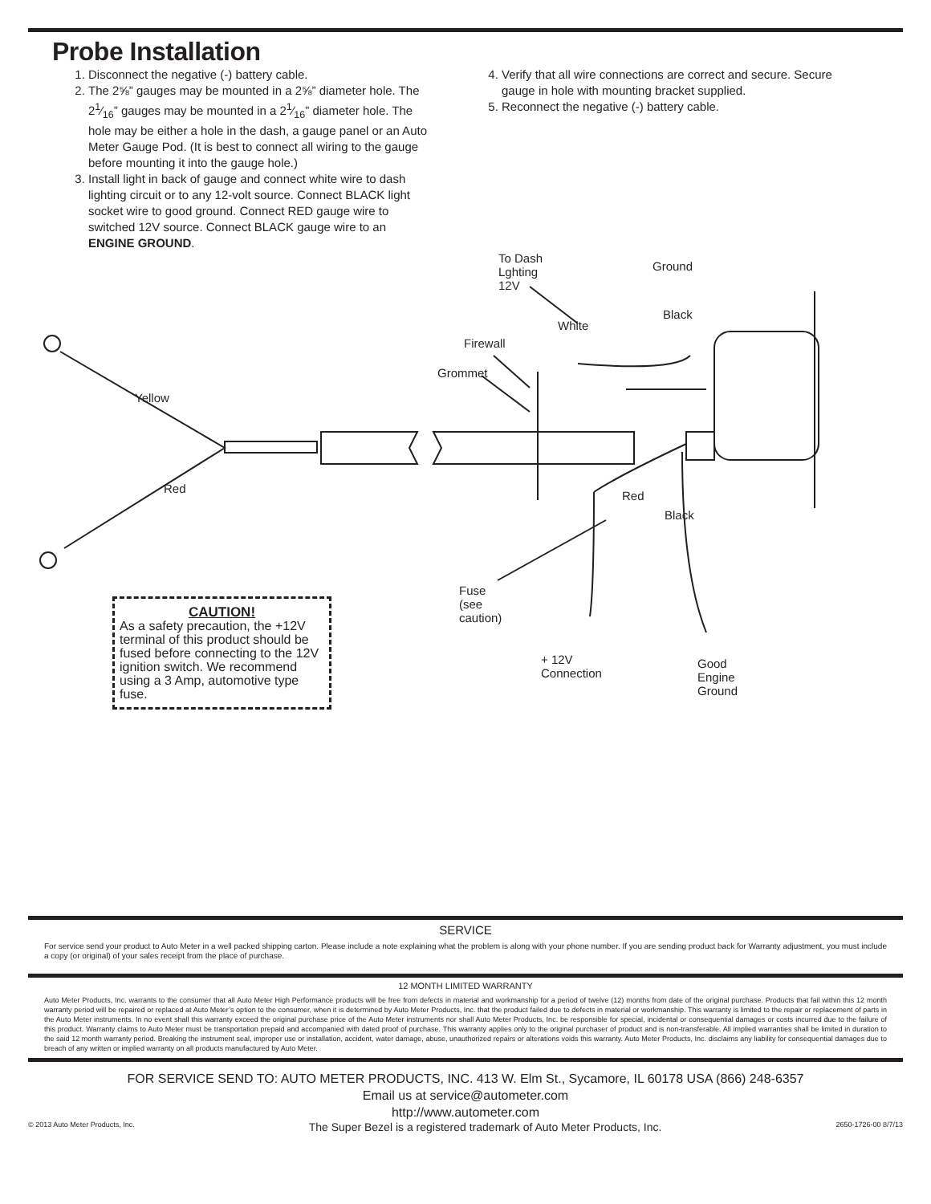Probe Installation
1. Disconnect the negative (-) battery cable.
2. The 2⅝” gauges may be mounted in a 2⅝” diameter hole. The 21⁄16” gauges may be mounted in a 21⁄16” diameter hole. The hole may be either a hole in the dash, a gauge panel or an Auto Meter Gauge Pod. (It is best to connect all wiring to the gauge before mounting it into the gauge hole.)
3. Install light in back of gauge and connect white wire to dash lighting circuit or to any 12-volt source. Connect BLACK light socket wire to good ground. Connect RED gauge wire to switched 12V source. Connect BLACK gauge wire to an ENGINE GROUND.
4. Verify that all wire connections are correct and secure. Secure gauge in hole with mounting bracket supplied.
5. Reconnect the negative (-) battery cable.
To Dash
Lghting
12V
Ground
Black
White
Firewall
Grommet
Yellow
Red
Red
Black
Fuse
(see
caution)
+ 12V
Connection
Good
Engine
Ground
CAUTION!
As a safety precaution, the +12V terminal of this product should be fused before connecting to the 12V ignition switch. We recommend using a 3 Amp, automotive type fuse.
SERVICE
For service send your product to Auto Meter in a well packed shipping carton. Please include a note explaining what the problem is along with your phone number. If you are sending product back for Warranty adjustment, you must include a copy (or original) of your sales receipt from the place of purchase.
12 MONTH LIMITED WARRANTY
Auto Meter Products, Inc. warrants to the consumer that all Auto Meter High Performance products will be free from defects in material and workmanship for a period of twelve (12) months from date of the original purchase. Products that fail within this 12 month warranty period will be repaired or replaced at Auto Meter’s option to the consumer, when it is determined by Auto Meter Products, Inc. that the product failed due to defects in material or workmanship. This warranty is limited to the repair or replacement of parts in the Auto Meter instruments. In no event shall this warranty exceed the original purchase price of the Auto Meter instruments nor shall Auto Meter Products, Inc. be responsible for special, incidental or consequential damages or costs incurred due to the failure of this product. Warranty claims to Auto Meter must be transportation prepaid and accompanied with dated proof of purchase. This warranty applies only to the original purchaser of product and is non-transferable. All implied warranties shall be limited in duration to the said 12 month warranty period. Breaking the instrument seal, improper use or installation, accident, water damage, abuse, unauthorized repairs or alterations voids this warranty. Auto Meter Products, Inc. disclaims any liability for consequential damages due to breach of any written or implied warranty on all products manufactured by Auto Meter.
FOR SERVICE SEND TO: AUTO METER PRODUCTS, INC. 413 W. Elm St., Sycamore, IL 60178 USA (866) 248-6357
Email us at service@autometer.com
http://www.autometer.com
© 2013 Auto Meter Products, Inc. The Super Bezel is a registered trademark of Auto Meter Products, Inc. 2650-1726-00 8/7/13